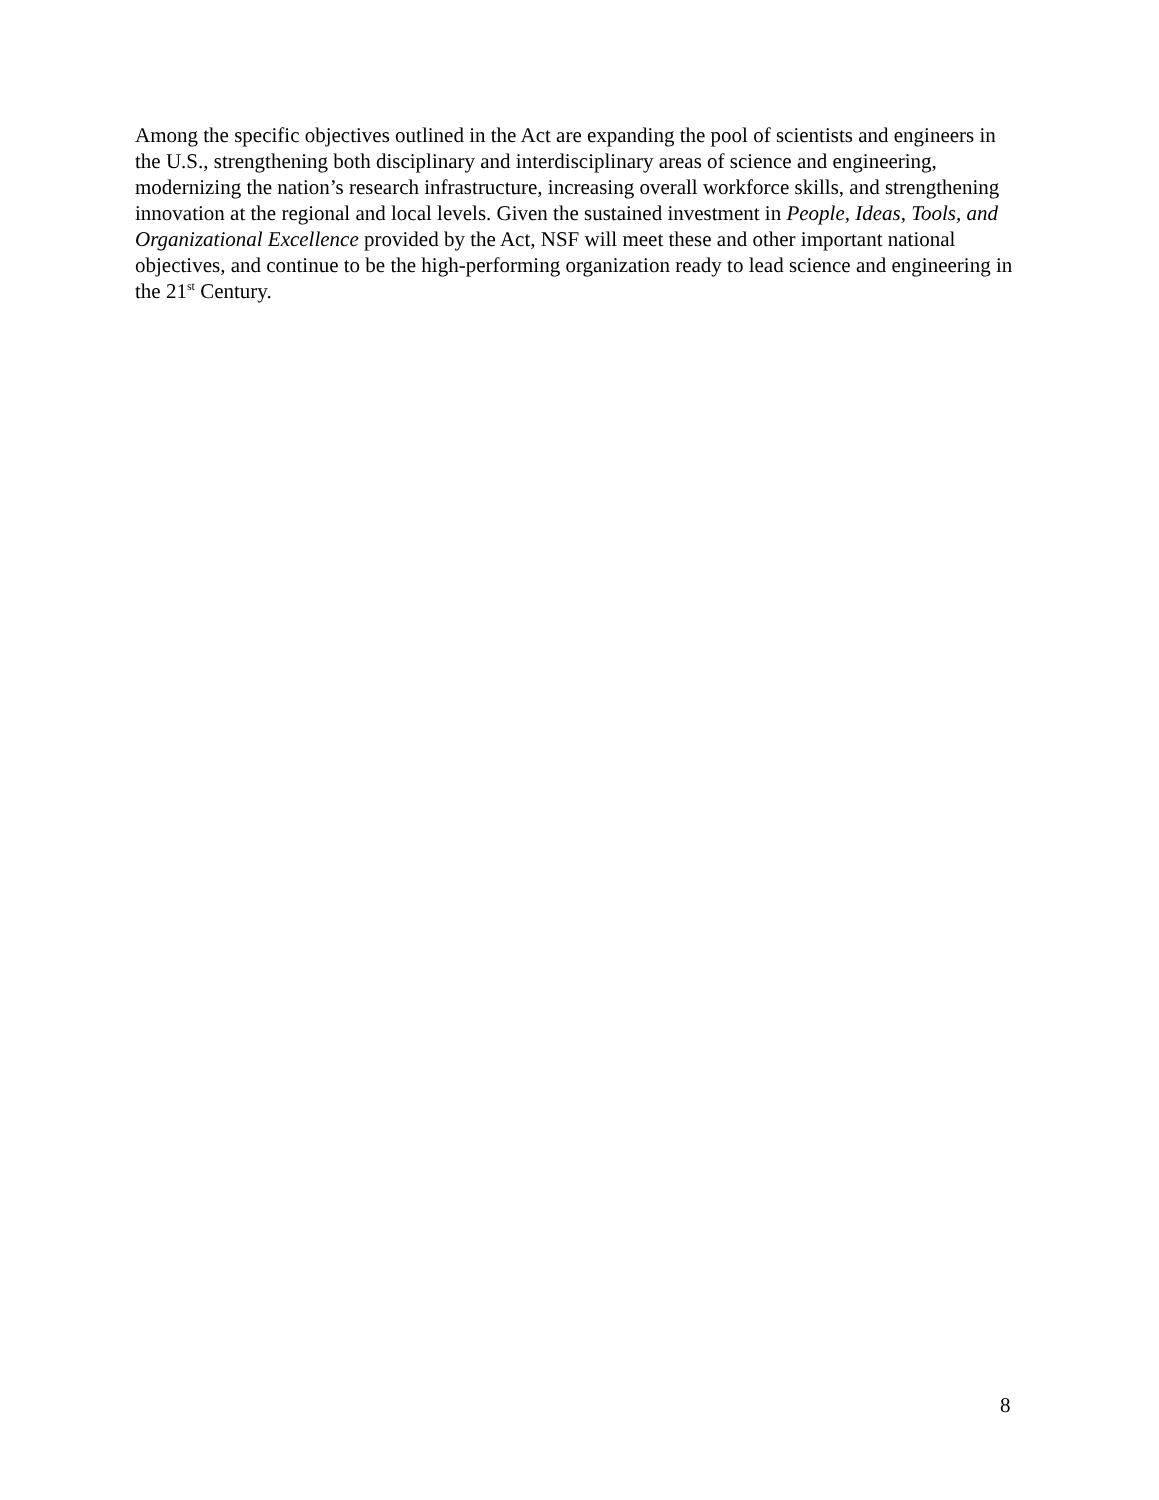Among the specific objectives outlined in the Act are expanding the pool of scientists and engineers in the U.S., strengthening both disciplinary and interdisciplinary areas of science and engineering, modernizing the nation’s research infrastructure, increasing overall workforce skills, and strengthening innovation at the regional and local levels. Given the sustained investment in People, Ideas, Tools, and Organizational Excellence provided by the Act, NSF will meet these and other important national objectives, and continue to be the high-performing organization ready to lead science and engineering in the 21<sup>st</sup> Century.
8